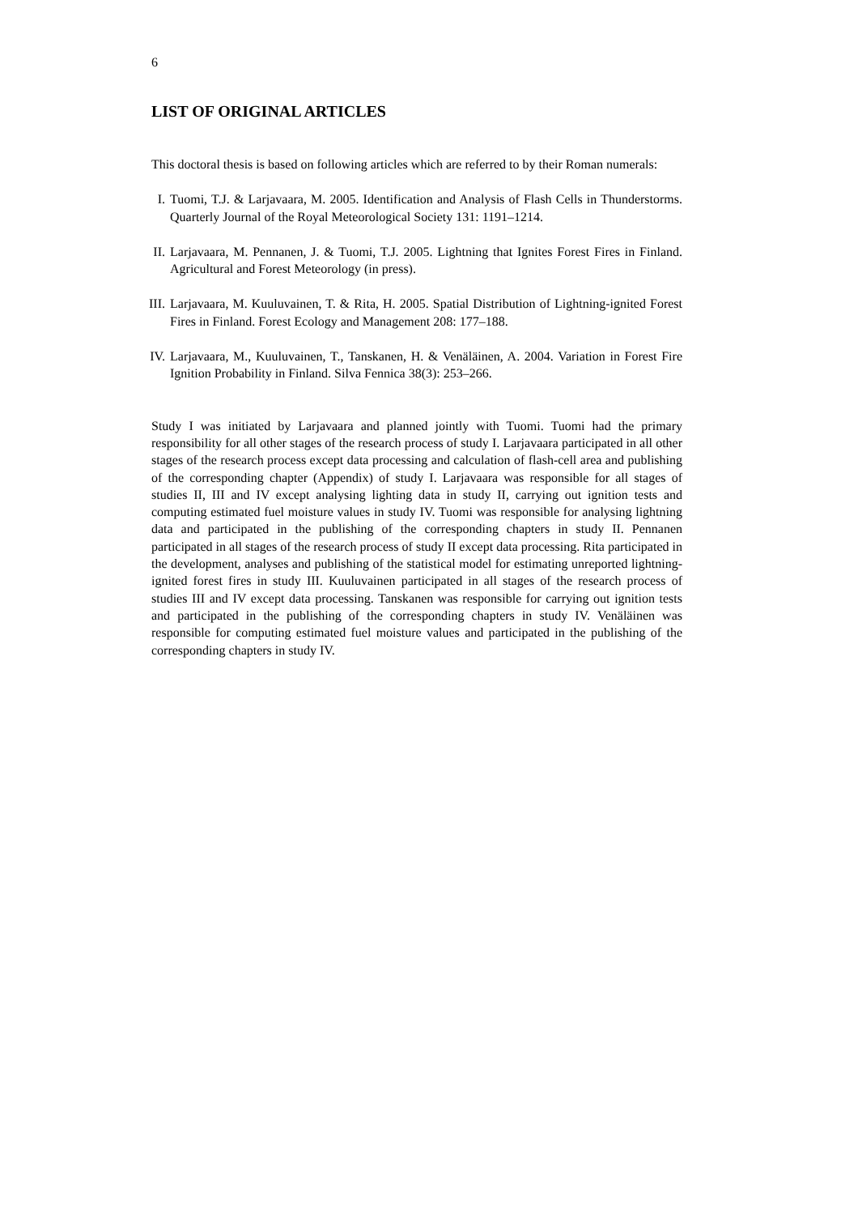6
LIST OF ORIGINAL ARTICLES
This doctoral thesis is based on following articles which are referred to by their Roman numerals:
I. Tuomi, T.J. & Larjavaara, M. 2005. Identification and Analysis of Flash Cells in Thunderstorms. Quarterly Journal of the Royal Meteorological Society 131: 1191–1214.
II. Larjavaara, M. Pennanen, J. & Tuomi, T.J. 2005. Lightning that Ignites Forest Fires in Finland. Agricultural and Forest Meteorology (in press).
III.
Larjavaara, M. Kuuluvainen, T. & Rita, H. 2005. Spatial Distribution of Lightning-ignited Forest Fires in Finland. Forest Ecology and Management 208: 177–188.
IV. Larjavaara, M., Kuuluvainen, T., Tanskanen, H. & Venäläinen, A. 2004. Variation in Forest Fire Ignition Probability in Finland. Silva Fennica 38(3): 253–266.
Study I was initiated by Larjavaara and planned jointly with Tuomi. Tuomi had the primary responsibility for all other stages of the research process of study I. Larjavaara participated in all other stages of the research process except data processing and calculation of flash-cell area and publishing of the corresponding chapter (Appendix) of study I. Larjavaara was responsible for all stages of studies II, III and IV except analysing lighting data in study II, carrying out ignition tests and computing estimated fuel moisture values in study IV. Tuomi was responsible for analysing lightning data and participated in the publishing of the corresponding chapters in study II. Pennanen participated in all stages of the research process of study II except data processing. Rita participated in the development, analyses and publishing of the statistical model for estimating unreported lightning-ignited forest fires in study III. Kuuluvainen participated in all stages of the research process of studies III and IV except data processing. Tanskanen was responsible for carrying out ignition tests and participated in the publishing of the corresponding chapters in study IV. Venäläinen was responsible for computing estimated fuel moisture values and participated in the publishing of the corresponding chapters in study IV.